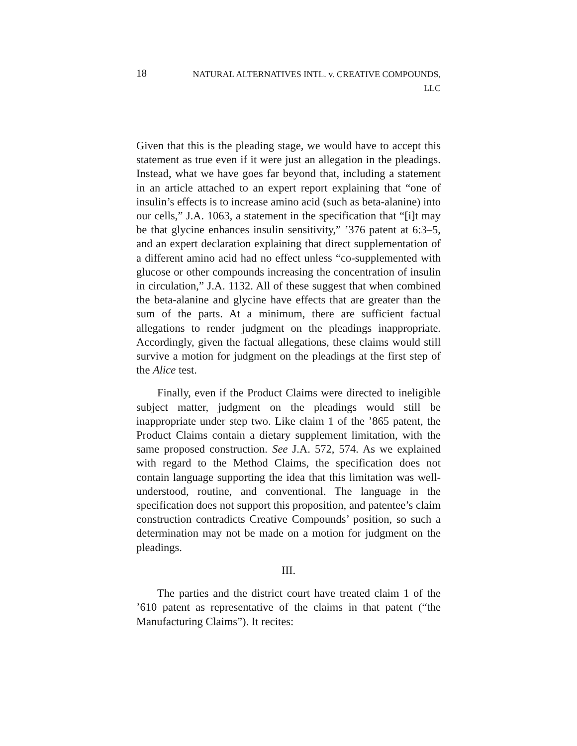18 NATURAL ALTERNATIVES INTL. v. CREATIVE COMPOUNDS,
LLC
Given that this is the pleading stage, we would have to accept this statement as true even if it were just an allegation in the pleadings. Instead, what we have goes far beyond that, including a statement in an article attached to an expert report explaining that “one of insulin’s effects is to increase amino acid (such as beta-alanine) into our cells,” J.A. 1063, a statement in the specification that “[i]t may be that glycine enhances insulin sensitivity,” ’376 patent at 6:3–5, and an expert declaration explaining that direct supplementation of a different amino acid had no effect unless “co-supplemented with glucose or other compounds increasing the concentration of insulin in circulation,” J.A. 1132. All of these suggest that when combined the beta-alanine and glycine have effects that are greater than the sum of the parts. At a minimum, there are sufficient factual allegations to render judgment on the pleadings inappropriate. Accordingly, given the factual allegations, these claims would still survive a motion for judgment on the pleadings at the first step of the Alice test.
Finally, even if the Product Claims were directed to ineligible subject matter, judgment on the pleadings would still be inappropriate under step two. Like claim 1 of the ’865 patent, the Product Claims contain a dietary supplement limitation, with the same proposed construction. See J.A. 572, 574. As we explained with regard to the Method Claims, the specification does not contain language supporting the idea that this limitation was well-understood, routine, and conventional. The language in the specification does not support this proposition, and patentee’s claim construction contradicts Creative Compounds’ position, so such a determination may not be made on a motion for judgment on the pleadings.
III.
The parties and the district court have treated claim 1 of the ’610 patent as representative of the claims in that patent (“the Manufacturing Claims”). It recites: